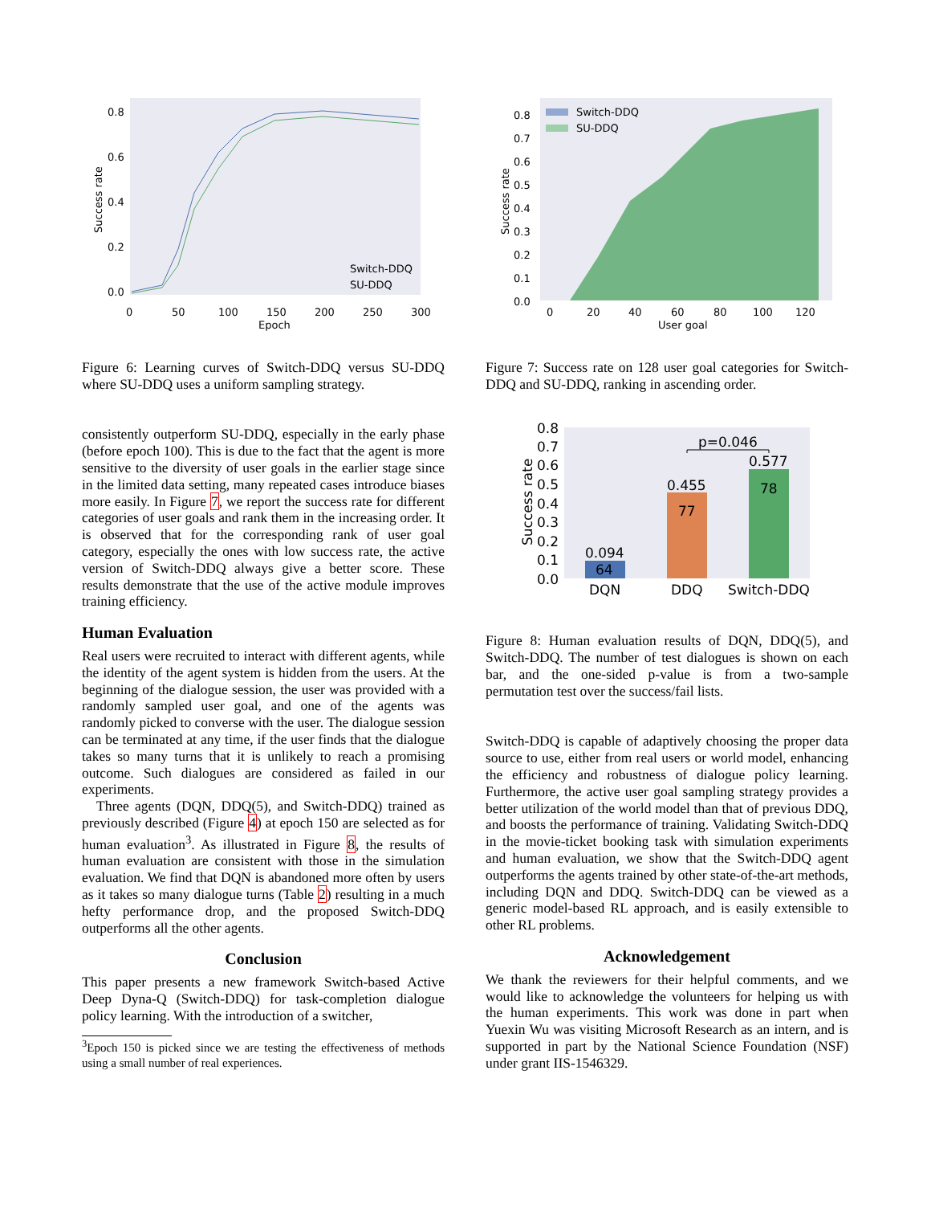0.8
0.6
0.4
0.2
0.0
0
50
100
150
200
250
300
Epoch
Success rate
Switch-DDQ
SU-DDQ
Figure 6: Learning curves of Switch-DDQ versus SU-DDQ where SU-DDQ uses a uniform sampling strategy.
consistently outperform SU-DDQ, especially in the early phase (before epoch 100). This is due to the fact that the agent is more sensitive to the diversity of user goals in the earlier stage since in the limited data setting, many repeated cases introduce biases more easily. In Figure 7, we report the success rate for different categories of user goals and rank them in the increasing order. It is observed that for the corresponding rank of user goal category, especially the ones with low success rate, the active version of Switch-DDQ always give a better score. These results demonstrate that the use of the active module improves training efficiency.
Human Evaluation
Real users were recruited to interact with different agents, while the identity of the agent system is hidden from the users. At the beginning of the dialogue session, the user was provided with a randomly sampled user goal, and one of the agents was randomly picked to converse with the user. The dialogue session can be terminated at any time, if the user finds that the dialogue takes so many turns that it is unlikely to reach a promising outcome. Such dialogues are considered as failed in our experiments.
Three agents (DQN, DDQ(5), and Switch-DDQ) trained as previously described (Figure 4) at epoch 150 are selected as for human evaluation<sup>3</sup>. As illustrated in Figure 8, the results of human evaluation are consistent with those in the simulation evaluation. We find that DQN is abandoned more often by users as it takes so many dialogue turns (Table 2) resulting in a much hefty performance drop, and the proposed Switch-DDQ outperforms all the other agents.
Conclusion
This paper presents a new framework Switch-based Active Deep Dyna-Q (Switch-DDQ) for task-completion dialogue policy learning. With the introduction of a switcher,
<sup>3</sup> Epoch 150 is picked since we are testing the effectiveness of methods using a small number of real experiences.
0.8
0.7
0.6
0.5
0.4
0.3
0.2
0.1
0.0
0
20
40
60
80
100
120
User goal
Success rate
Switch-DDQ
SU-DDQ
Figure 7: Success rate on 128 user goal categories for Switch-DDQ and SU-DDQ, ranking in ascending order.
0.8
0.7
0.6
0.5
0.4
0.3
0.2
0.1
0.0
Success rate
0.094
64
0.455
77
0.577
78
p=0.046
DQN
DDQ
Switch-DDQ
Figure 8: Human evaluation results of DQN, DDQ(5), and Switch-DDQ. The number of test dialogues is shown on each bar, and the one-sided p-value is from a two-sample permutation test over the success/fail lists.
Switch-DDQ is capable of adaptively choosing the proper data source to use, either from real users or world model, enhancing the efficiency and robustness of dialogue policy learning. Furthermore, the active user goal sampling strategy provides a better utilization of the world model than that of previous DDQ, and boosts the performance of training. Validating Switch-DDQ in the movie-ticket booking task with simulation experiments and human evaluation, we show that the Switch-DDQ agent outperforms the agents trained by other state-of-the-art methods, including DQN and DDQ. Switch-DDQ can be viewed as a generic model-based RL approach, and is easily extensible to other RL problems.
Acknowledgement
We thank the reviewers for their helpful comments, and we would like to acknowledge the volunteers for helping us with the human experiments. This work was done in part when Yuexin Wu was visiting Microsoft Research as an intern, and is supported in part by the National Science Foundation (NSF) under grant IIS-1546329.